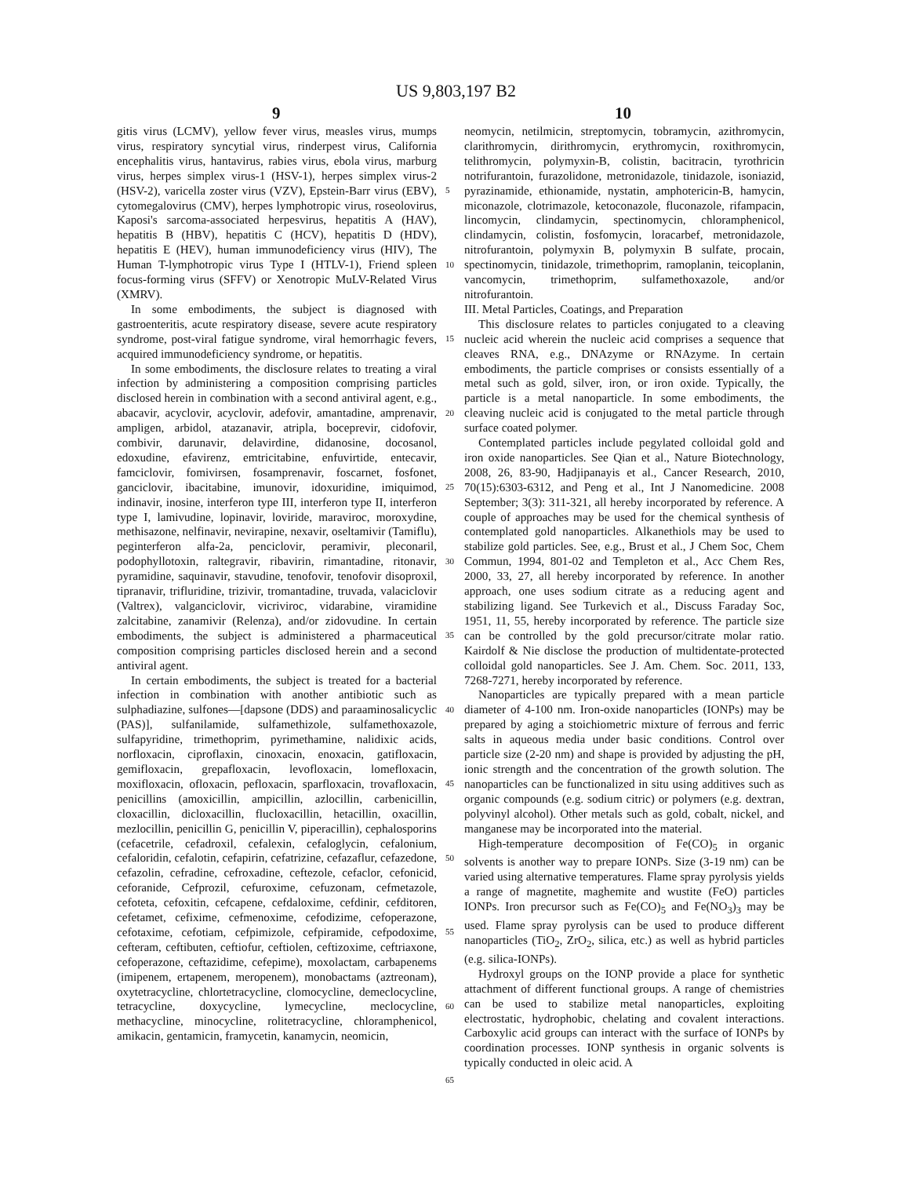US 9,803,197 B2
9 10
gitis virus (LCMV), yellow fever virus, measles virus, mumps virus, respiratory syncytial virus, rinderpest virus, California encephalitis virus, hantavirus, rabies virus, ebola virus, marburg virus, herpes simplex virus-1 (HSV-1), herpes simplex virus-2 (HSV-2), varicella zoster virus (VZV), Epstein-Barr virus (EBV), cytomegalovirus (CMV), herpes lymphotropic virus, roseolovirus, Kaposi's sarcoma-associated herpesvirus, hepatitis A (HAV), hepatitis B (HBV), hepatitis C (HCV), hepatitis D (HDV), hepatitis E (HEV), human immunodeficiency virus (HIV), The Human T-lymphotropic virus Type I (HTLV-1), Friend spleen focus-forming virus (SFFV) or Xenotropic MuLV-Related Virus (XMRV).
In some embodiments, the subject is diagnosed with gastroenteritis, acute respiratory disease, severe acute respiratory syndrome, post-viral fatigue syndrome, viral hemorrhagic fevers, acquired immunodeficiency syndrome, or hepatitis.
In some embodiments, the disclosure relates to treating a viral infection by administering a composition comprising particles disclosed herein in combination with a second antiviral agent, e.g., abacavir, acyclovir, acyclovir, adefovir, amantadine, amprenavir, ampligen, arbidol, atazanavir, atripla, boceprevir, cidofovir, combivir, darunavir, delavirdine, didanosine, docosanol, edoxudine, efavirenz, emtricitabine, enfuvirtide, entecavir, famciclovir, fomivirsen, fosamprenavir, foscarnet, fosfonet, ganciclovir, ibacitabine, imunovir, idoxuridine, imiquimod, indinavir, inosine, interferon type III, interferon type II, interferon type I, lamivudine, lopinavir, loviride, maraviroc, moroxydine, methisazone, nelfinavir, nevirapine, nexavir, oseltamivir (Tamiflu), peginterferon alfa-2a, penciclovir, peramivir, pleconaril, podophyllotoxin, raltegravir, ribavirin, rimantadine, ritonavir, pyramidine, saquinavir, stavudine, tenofovir, tenofovir disoproxil, tipranavir, trifluridine, trizivir, tromantadine, truvada, valaciclovir (Valtrex), valganciclovir, vicriviroc, vidarabine, viramidine zalcitabine, zanamivir (Relenza), and/or zidovudine. In certain embodiments, the subject is administered a pharmaceutical composition comprising particles disclosed herein and a second antiviral agent.
In certain embodiments, the subject is treated for a bacterial infection in combination with another antibiotic such as sulphadiazine, sulfones—[dapsone (DDS) and paraaminosalicyclic (PAS)], sulfanilamide, sulfamethizole, sulfamethoxazole, sulfapyridine, trimethoprim, pyrimethamine, nalidixic acids, norfloxacin, ciproflaxin, cinoxacin, enoxacin, gatifloxacin, gemifloxacin, grepafloxacin, levofloxacin, lomefloxacin, moxifloxacin, ofloxacin, pefloxacin, sparfloxacin, trovafloxacin, penicillins (amoxicillin, ampicillin, azlocillin, carbenicillin, cloxacillin, dicloxacillin, flucloxacillin, hetacillin, oxacillin, mezlocillin, penicillin G, penicillin V, piperacillin), cephalosporins (cefacetrile, cefadroxil, cefalexin, cefaloglycin, cefalonium, cefaloridin, cefalotin, cefapirin, cefatrizine, cefazaflur, cefazedone, cefazolin, cefradine, cefroxadine, ceftezole, cefaclor, cefonicid, ceforanide, Cefprozil, cefuroxime, cefuzonam, cefmetazole, cefoteta, cefoxitin, cefcapene, cefdaloxime, cefdinir, cefditoren, cefetamet, cefixime, cefmenoxime, cefodizime, cefoperazone, cefotaxime, cefotiam, cefpimizole, cefpiramide, cefpodoxime, cefteram, ceftibuten, ceftiofur, ceftiolen, ceftizoxime, ceftriaxone, cefoperazone, ceftazidime, cefepime), moxolactam, carbapenems (imipenem, ertapenem, meropenem), monobactams (aztreonam), oxytetracycline, chlortetracycline, clomocycline, demeclocycline, tetracycline, doxycycline, lymecycline, meclocycline, methacycline, minocycline, rolitetracycline, chloramphenicol, amikacin, gentamicin, framycetin, kanamycin, neomicin,
5
10
15
20
25
30
35
40
45
50
55
60
65
neomycin, netilmicin, streptomycin, tobramycin, azithromycin, clarithromycin, dirithromycin, erythromycin, roxithromycin, telithromycin, polymyxin-B, colistin, bacitracin, tyrothricin notrifurantoin, furazolidone, metronidazole, tinidazole, isoniazid, pyrazinamide, ethionamide, nystatin, amphotericin-B, hamycin, miconazole, clotrimazole, ketoconazole, fluconazole, rifampacin, lincomycin, clindamycin, spectinomycin, chloramphenicol, clindamycin, colistin, fosfomycin, loracarbef, metronidazole, nitrofurantoin, polymyxin B, polymyxin B sulfate, procain, spectinomycin, tinidazole, trimethoprim, ramoplanin, teicoplanin, vancomycin, trimethoprim, sulfamethoxazole, and/or nitrofurantoin.
III. Metal Particles, Coatings, and Preparation
This disclosure relates to particles conjugated to a cleaving nucleic acid wherein the nucleic acid comprises a sequence that cleaves RNA, e.g., DNAzyme or RNAzyme. In certain embodiments, the particle comprises or consists essentially of a metal such as gold, silver, iron, or iron oxide. Typically, the particle is a metal nanoparticle. In some embodiments, the cleaving nucleic acid is conjugated to the metal particle through surface coated polymer.
Contemplated particles include pegylated colloidal gold and iron oxide nanoparticles. See Qian et al., Nature Biotechnology, 2008, 26, 83-90, Hadjipanayis et al., Cancer Research, 2010, 70(15):6303-6312, and Peng et al., Int J Nanomedicine. 2008 September; 3(3): 311-321, all hereby incorporated by reference. A couple of approaches may be used for the chemical synthesis of contemplated gold nanoparticles. Alkanethiols may be used to stabilize gold particles. See, e.g., Brust et al., J Chem Soc, Chem Commun, 1994, 801-02 and Templeton et al., Acc Chem Res, 2000, 33, 27, all hereby incorporated by reference. In another approach, one uses sodium citrate as a reducing agent and stabilizing ligand. See Turkevich et al., Discuss Faraday Soc, 1951, 11, 55, hereby incorporated by reference. The particle size can be controlled by the gold precursor/citrate molar ratio. Kairdolf & Nie disclose the production of multidentate-protected colloidal gold nanoparticles. See J. Am. Chem. Soc. 2011, 133, 7268-7271, hereby incorporated by reference.
Nanoparticles are typically prepared with a mean particle diameter of 4-100 nm. Iron-oxide nanoparticles (IONPs) may be prepared by aging a stoichiometric mixture of ferrous and ferric salts in aqueous media under basic conditions. Control over particle size (2-20 nm) and shape is provided by adjusting the pH, ionic strength and the concentration of the growth solution. The nanoparticles can be functionalized in situ using additives such as organic compounds (e.g. sodium citric) or polymers (e.g. dextran, polyvinyl alcohol). Other metals such as gold, cobalt, nickel, and manganese may be incorporated into the material.
High-temperature decomposition of Fe(CO)<sub>5</sub> in organic solvents is another way to prepare IONPs. Size (3-19 nm) can be varied using alternative temperatures. Flame spray pyrolysis yields a range of magnetite, maghemite and wustite (FeO) particles IONPs. Iron precursor such as Fe(CO)<sub>5</sub> and Fe(NO<sub>3</sub>)<sub>3</sub> may be used. Flame spray pyrolysis can be used to produce different nanoparticles (TiO<sub>2</sub>, ZrO<sub>2</sub>, silica, etc.) as well as hybrid particles (e.g. silica-IONPs).
Hydroxyl groups on the IONP provide a place for synthetic attachment of different functional groups. A range of chemistries can be used to stabilize metal nanoparticles, exploiting electrostatic, hydrophobic, chelating and covalent interactions. Carboxylic acid groups can interact with the surface of IONPs by coordination processes. IONP synthesis in organic solvents is typically conducted in oleic acid. A